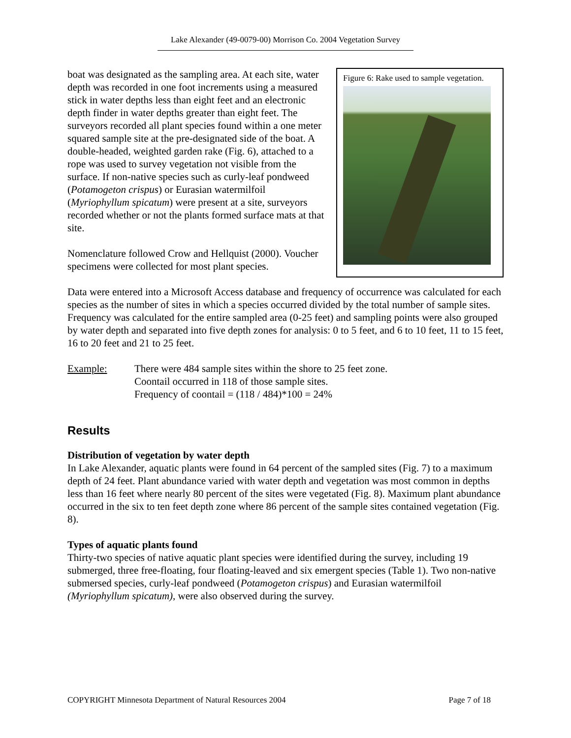Lake Alexander (49-0079-00) Morrison Co. 2004 Vegetation Survey
boat was designated as the sampling area. At each site, water depth was recorded in one foot increments using a measured stick in water depths less than eight feet and an electronic depth finder in water depths greater than eight feet. The surveyors recorded all plant species found within a one meter squared sample site at the pre-designated side of the boat. A double-headed, weighted garden rake (Fig. 6), attached to a rope was used to survey vegetation not visible from the surface. If non-native species such as curly-leaf pondweed (Potamogeton crispus) or Eurasian watermilfoil (Myriophyllum spicatum) were present at a site, surveyors recorded whether or not the plants formed surface mats at that site.
Nomenclature followed Crow and Hellquist (2000). Voucher specimens were collected for most plant species.
Figure 6: Rake used to sample vegetation.
Data were entered into a Microsoft Access database and frequency of occurrence was calculated for each species as the number of sites in which a species occurred divided by the total number of sample sites. Frequency was calculated for the entire sampled area (0-25 feet) and sampling points were also grouped by water depth and separated into five depth zones for analysis: 0 to 5 feet, and 6 to 10 feet, 11 to 15 feet, 16 to 20 feet and 21 to 25 feet.
Example: There were 484 sample sites within the shore to 25 feet zone.
Coontail occurred in 118 of those sample sites.
Frequency of coontail = (118 / 484)*100 = 24%
Results
Distribution of vegetation by water depth
In Lake Alexander, aquatic plants were found in 64 percent of the sampled sites (Fig. 7) to a maximum depth of 24 feet. Plant abundance varied with water depth and vegetation was most common in depths less than 16 feet where nearly 80 percent of the sites were vegetated (Fig. 8). Maximum plant abundance occurred in the six to ten feet depth zone where 86 percent of the sample sites contained vegetation (Fig. 8).
Types of aquatic plants found
Thirty-two species of native aquatic plant species were identified during the survey, including 19 submerged, three free-floating, four floating-leaved and six emergent species (Table 1). Two non-native submersed species, curly-leaf pondweed (Potamogeton crispus) and Eurasian watermilfoil (Myriophyllum spicatum), were also observed during the survey.
COPYRIGHT Minnesota Department of Natural Resources 2004 Page 7 of 18